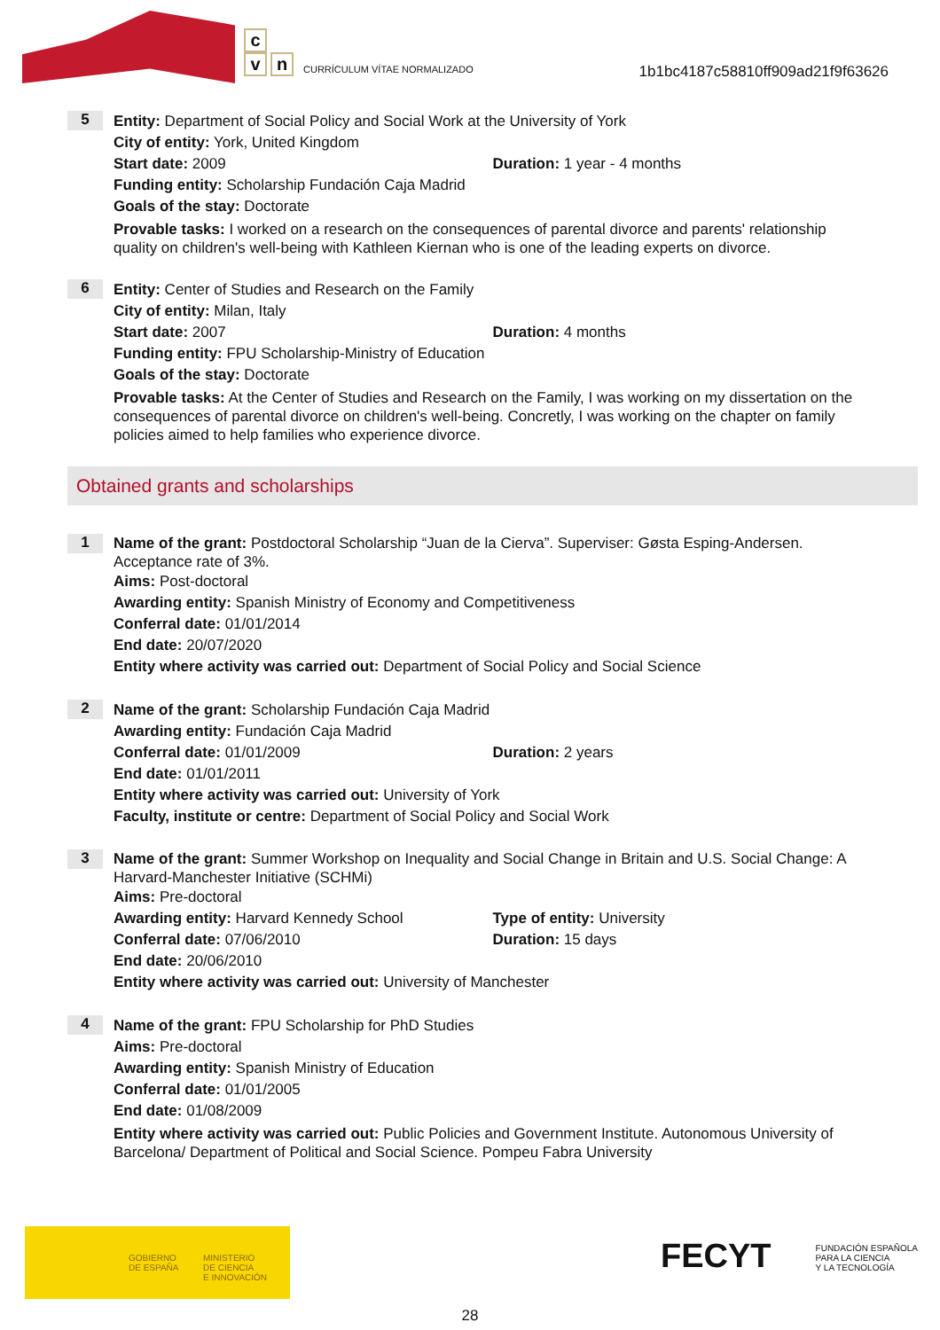c
v n
CURRÍCULUM VÍTAE NORMALIZADO
1b1bc4187c58810ff909ad21f9f63626
5
Entity: Department of Social Policy and Social Work at the University of York
City of entity: York, United Kingdom
Start date: 2009 Duration: 1 year - 4 months
Funding entity: Scholarship Fundación Caja Madrid
Goals of the stay: Doctorate
Provable tasks: I worked on a research on the consequences of parental divorce and parents' relationship quality on children's well-being with Kathleen Kiernan who is one of the leading experts on divorce.
6
Entity: Center of Studies and Research on the Family
City of entity: Milan, Italy
Start date: 2007 Duration: 4 months
Funding entity: FPU Scholarship-Ministry of Education
Goals of the stay: Doctorate
Provable tasks: At the Center of Studies and Research on the Family, I was working on my dissertation on the consequences of parental divorce on children's well-being. Concretly, I was working on the chapter on family policies aimed to help families who experience divorce.
Obtained grants and scholarships
1
Name of the grant: Postdoctoral Scholarship “Juan de la Cierva”. Superviser: Gøsta Esping-Andersen. Acceptance rate of 3%.
Aims: Post-doctoral
Awarding entity: Spanish Ministry of Economy and Competitiveness
Conferral date: 01/01/2014
End date: 20/07/2020
Entity where activity was carried out: Department of Social Policy and Social Science
2
Name of the grant: Scholarship Fundación Caja Madrid
Awarding entity: Fundación Caja Madrid
Conferral date: 01/01/2009 Duration: 2 years
End date: 01/01/2011
Entity where activity was carried out: University of York
Faculty, institute or centre: Department of Social Policy and Social Work
3
Name of the grant: Summer Workshop on Inequality and Social Change in Britain and U.S. Social Change: A Harvard-Manchester Initiative (SCHMi)
Aims: Pre-doctoral
Awarding entity: Harvard Kennedy School Type of entity: University
Conferral date: 07/06/2010 Duration: 15 days
End date: 20/06/2010
Entity where activity was carried out: University of Manchester
4
Name of the grant: FPU Scholarship for PhD Studies
Aims: Pre-doctoral
Awarding entity: Spanish Ministry of Education
Conferral date: 01/01/2005
End date: 01/08/2009
Entity where activity was carried out: Public Policies and Government Institute. Autonomous University of Barcelona/ Department of Political and Social Science. Pompeu Fabra University
GOBIERNO
DE ESPAÑA
MINISTERIO
DE CIENCIA
E INNOVACIÓN
FECYT FUNDACIÓN ESPAÑOLA
PARA LA CIENCIA
Y LA TECNOLOGÍA
28